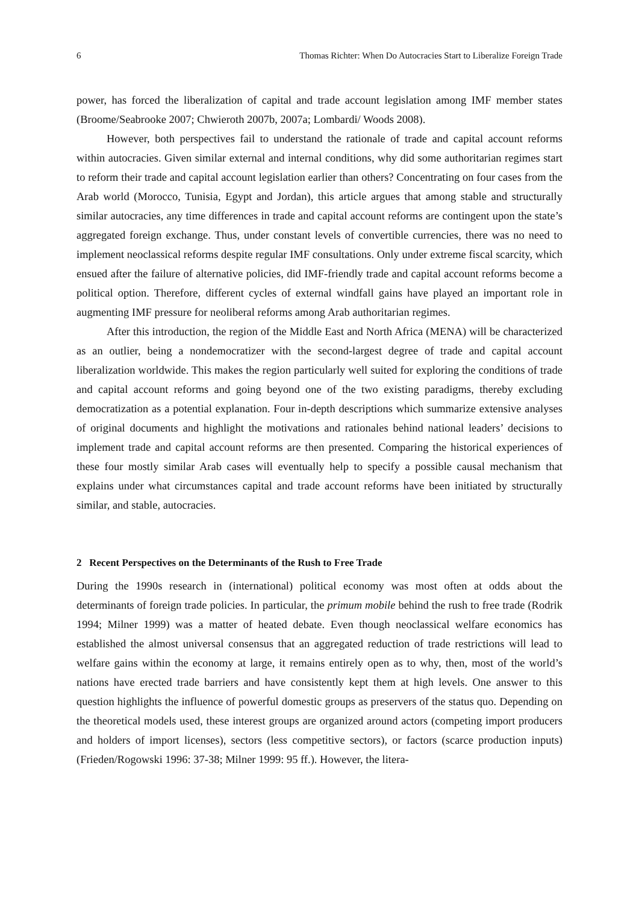6 Thomas Richter: When Do Autocracies Start to Liberalize Foreign Trade
power, has forced the liberalization of capital and trade account legislation among IMF member states (Broome/Seabrooke 2007; Chwieroth 2007b, 2007a; Lombardi/ Woods 2008).
However, both perspectives fail to understand the rationale of trade and capital account reforms within autocracies. Given similar external and internal conditions, why did some authoritarian regimes start to reform their trade and capital account legislation earlier than others? Concentrating on four cases from the Arab world (Morocco, Tunisia, Egypt and Jordan), this article argues that among stable and structurally similar autocracies, any time differences in trade and capital account reforms are contingent upon the state’s aggregated foreign exchange. Thus, under constant levels of convertible currencies, there was no need to implement neoclassical reforms despite regular IMF consultations. Only under extreme fiscal scarcity, which ensued after the failure of alternative policies, did IMF-friendly trade and capital account reforms become a political option. Therefore, different cycles of external windfall gains have played an important role in augmenting IMF pressure for neoliberal reforms among Arab authoritarian regimes.
After this introduction, the region of the Middle East and North Africa (MENA) will be characterized as an outlier, being a nondemocratizer with the second-largest degree of trade and capital account liberalization worldwide. This makes the region particularly well suited for exploring the conditions of trade and capital account reforms and going beyond one of the two existing paradigms, thereby excluding democratization as a potential explanation. Four in-depth descriptions which summarize extensive analyses of original documents and highlight the motivations and rationales behind national leaders’ decisions to implement trade and capital account reforms are then presented. Comparing the historical experiences of these four mostly similar Arab cases will eventually help to specify a possible causal mechanism that explains under what circumstances capital and trade account reforms have been initiated by structurally similar, and stable, autocracies.
2 Recent Perspectives on the Determinants of the Rush to Free Trade
During the 1990s research in (international) political economy was most often at odds about the determinants of foreign trade policies. In particular, the primum mobile behind the rush to free trade (Rodrik 1994; Milner 1999) was a matter of heated debate. Even though neoclassical welfare economics has established the almost universal consensus that an aggregated reduction of trade restrictions will lead to welfare gains within the economy at large, it remains entirely open as to why, then, most of the world’s nations have erected trade barriers and have consistently kept them at high levels. One answer to this question highlights the influence of powerful domestic groups as preservers of the status quo. Depending on the theoretical models used, these interest groups are organized around actors (competing import producers and holders of import licenses), sectors (less competitive sectors), or factors (scarce production inputs) (Frieden/Rogowski 1996: 37-38; Milner 1999: 95 ff.). However, the litera-